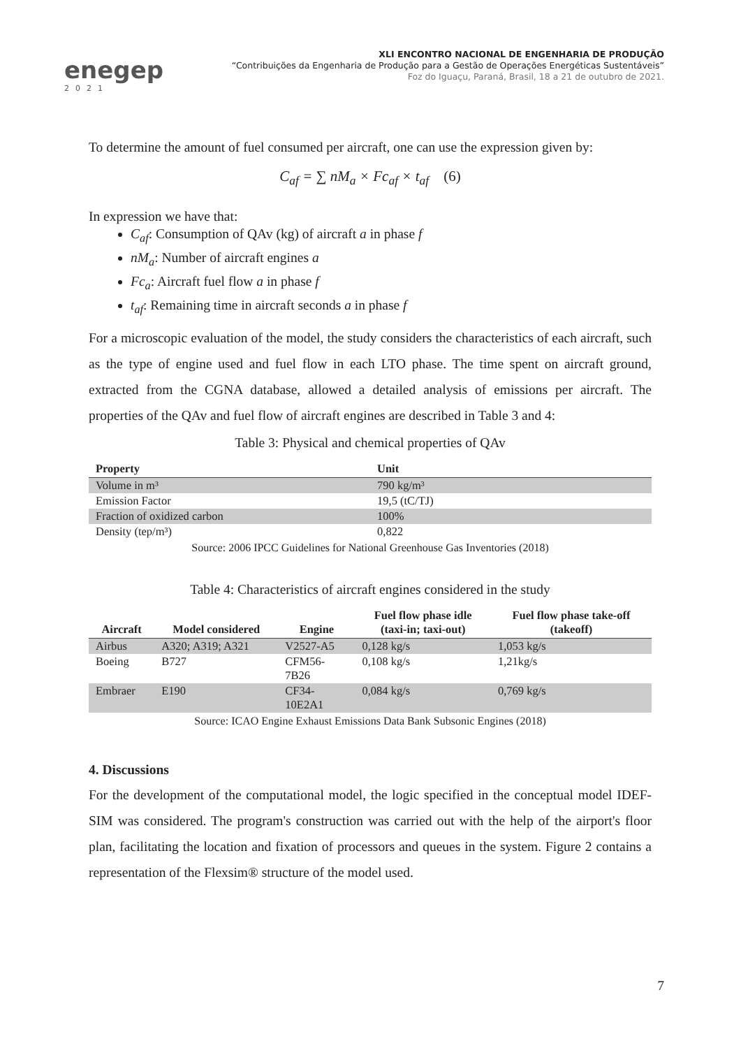enegep
2021
XLI ENCONTRO NACIONAL DE ENGENHARIA DE PRODUÇÃO
“Contribuições da Engenharia de Produção para a Gestão de Operações Energéticas Sustentáveis”
Foz do Iguaçu, Paraná, Brasil, 18 a 21 de outubro de 2021.
To determine the amount of fuel consumed per aircraft, one can use the expression given by:
C<sub>af</sub> = ∑ nM<sub>a</sub> × Fc<sub>af</sub> × t<sub>af</sub> (6)
In expression we have that:
C<sub>af</sub>: Consumption of QAv (kg) of aircraft a in phase f
nM<sub>a</sub>: Number of aircraft engines a
Fc<sub>a</sub>: Aircraft fuel flow a in phase f
t<sub>af</sub>: Remaining time in aircraft seconds a in phase f
For a microscopic evaluation of the model, the study considers the characteristics of each aircraft, such as the type of engine used and fuel flow in each LTO phase. The time spent on aircraft ground, extracted from the CGNA database, allowed a detailed analysis of emissions per aircraft. The properties of the QAv and fuel flow of aircraft engines are described in Table 3 and 4:
Table 3: Physical and chemical properties of QAv
| Property | Unit |
| --- | --- |
| Volume in m³ | 790 kg/m³ |
| Emission Factor | 19,5 (tC/TJ) |
| Fraction of oxidized carbon | 100% |
| Density (tep/m³) | 0,822 |
Source: 2006 IPCC Guidelines for National Greenhouse Gas Inventories (2018)
Table 4: Characteristics of aircraft engines considered in the study
| Aircraft | Model considered | Engine | Fuel flow phase idle (taxi-in; taxi-out) | Fuel flow phase take-off (takeoff) |
| --- | --- | --- | --- | --- |
| Airbus | A320; A319; A321 | V2527-A5 | 0,128 kg/s | 1,053 kg/s |
| Boeing | B727 | CFM56- 7B26 | 0,108 kg/s | 1,21kg/s |
| Embraer | E190 | CF34- 10E2A1 | 0,084 kg/s | 0,769 kg/s |
Source: ICAO Engine Exhaust Emissions Data Bank Subsonic Engines (2018)
4. Discussions
For the development of the computational model, the logic specified in the conceptual model IDEF-SIM was considered. The program's construction was carried out with the help of the airport's floor plan, facilitating the location and fixation of processors and queues in the system. Figure 2 contains a representation of the Flexsim® structure of the model used.
7